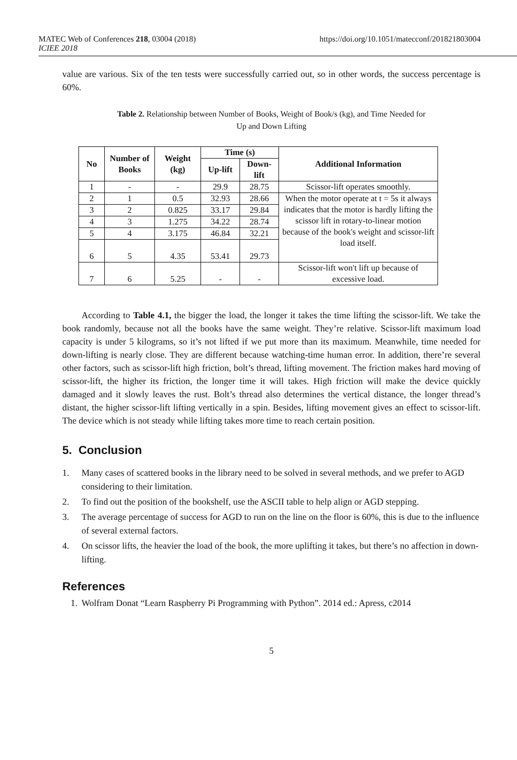MATEC Web of Conferences 218, 03004 (2018)
ICIEE 2018
https://doi.org/10.1051/matecconf/201821803004
value are various. Six of the ten tests were successfully carried out, so in other words, the success percentage is 60%.
Table 2. Relationship between Number of Books, Weight of Book/s (kg), and Time Needed for
Up and Down Lifting
| No | Number of Books | Weight (kg) | Time (s) | | Additional Information |
| --- | --- | --- | --- | --- | --- |
| | | | Up-lift | Down-lift | |
| 1 | - | - | 29.9 | 28.75 | Scissor-lift operates smoothly. |
| 2 | 1 | 0.5 | 32.93 | 28.66 | When the motor operate at t = 5s it always indicates that the motor is hardly lifting the scissor lift in rotary-to-linear motion because of the book's weight and scissor-lift load itself. |
| 3 | 2 | 0.825 | 33.17 | 29.84 | |
| 4 | 3 | 1.275 | 34.22 | 28.74 | |
| 5 | 4 | 3.175 | 46.84 | 32.21 | |
| 6 | 5 | 4.35 | 53.41 | 29.73 | |
| 7 | 6 | 5.25 | - | - | Scissor-lift won't lift up because of excessive load. |
According to Table 4.1, the bigger the load, the longer it takes the time lifting the scissor-lift. We take the book randomly, because not all the books have the same weight. They’re relative. Scissor-lift maximum load capacity is under 5 kilograms, so it’s not lifted if we put more than its maximum. Meanwhile, time needed for down-lifting is nearly close. They are different because watching-time human error. In addition, there’re several other factors, such as scissor-lift high friction, bolt’s thread, lifting movement. The friction makes hard moving of scissor-lift, the higher its friction, the longer time it will takes. High friction will make the device quickly damaged and it slowly leaves the rust. Bolt’s thread also determines the vertical distance, the longer thread’s distant, the higher scissor-lift lifting vertically in a spin. Besides, lifting movement gives an effect to scissor-lift. The device which is not steady while lifting takes more time to reach certain position.
5. Conclusion
1. Many cases of scattered books in the library need to be solved in several methods, and we prefer to AGD considering to their limitation.
2. To find out the position of the bookshelf, use the ASCII table to help align or AGD stepping.
3. The average percentage of success for AGD to run on the line on the floor is 60%, this is due to the influence of several external factors.
4. On scissor lifts, the heavier the load of the book, the more uplifting it takes, but there’s no affection in down-lifting.
References
1. Wolfram Donat “Learn Raspberry Pi Programming with Python”. 2014 ed.: Apress, c2014
5